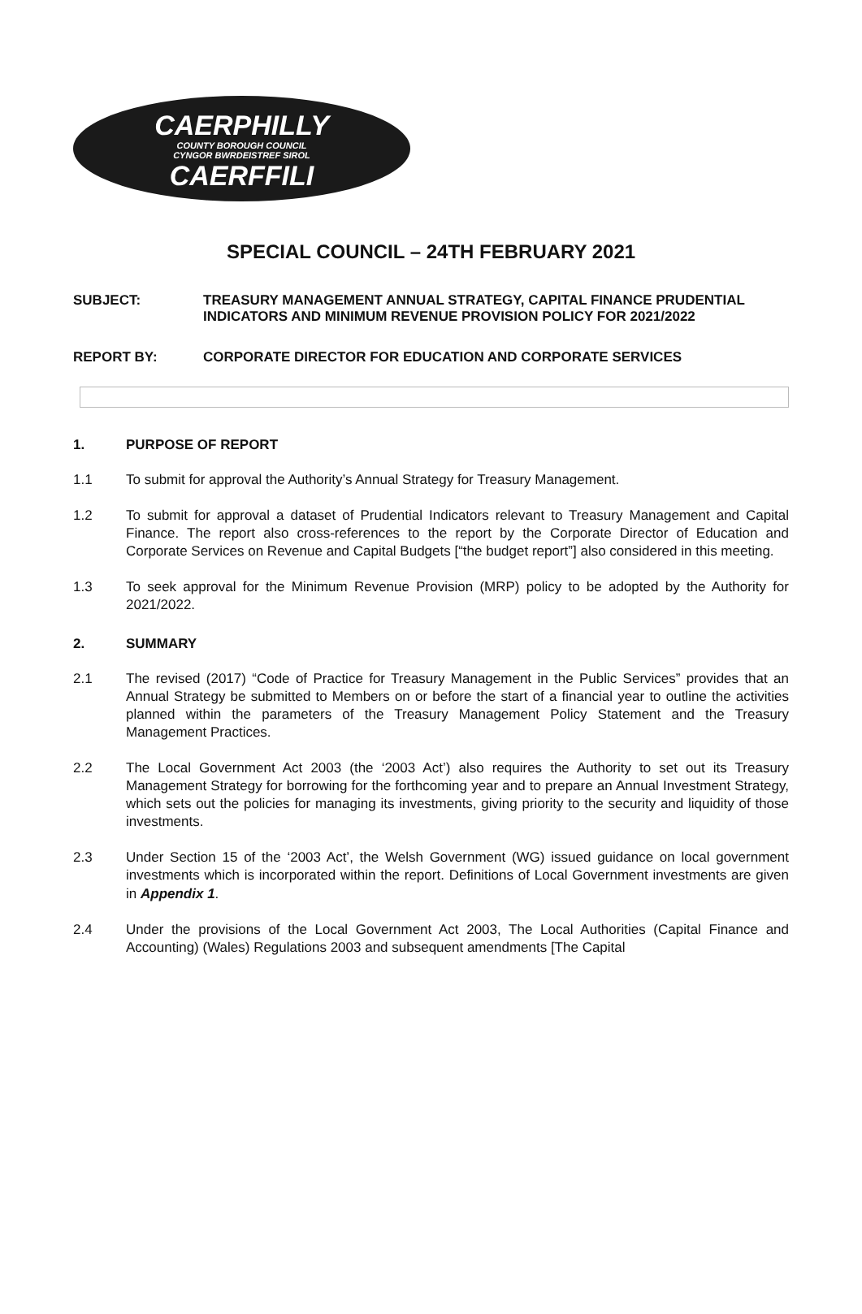CAERPHILLY
COUNTY BOROUGH COUNCIL
CYNGOR BWRDEISTREF SIROL
CAERFFILI
SPECIAL COUNCIL – 24TH FEBRUARY 2021
SUBJECT: TREASURY MANAGEMENT ANNUAL STRATEGY, CAPITAL FINANCE PRUDENTIAL INDICATORS AND MINIMUM REVENUE PROVISION POLICY FOR 2021/2022
REPORT BY: CORPORATE DIRECTOR FOR EDUCATION AND CORPORATE SERVICES
1. PURPOSE OF REPORT
1.1 To submit for approval the Authority’s Annual Strategy for Treasury Management.
1.2 To submit for approval a dataset of Prudential Indicators relevant to Treasury Management and Capital Finance. The report also cross-references to the report by the Corporate Director of Education and Corporate Services on Revenue and Capital Budgets [“the budget report”] also considered in this meeting.
1.3 To seek approval for the Minimum Revenue Provision (MRP) policy to be adopted by the Authority for 2021/2022.
2. SUMMARY
2.1 The revised (2017) “Code of Practice for Treasury Management in the Public Services” provides that an Annual Strategy be submitted to Members on or before the start of a financial year to outline the activities planned within the parameters of the Treasury Management Policy Statement and the Treasury Management Practices.
2.2 The Local Government Act 2003 (the ‘2003 Act’) also requires the Authority to set out its Treasury Management Strategy for borrowing for the forthcoming year and to prepare an Annual Investment Strategy, which sets out the policies for managing its investments, giving priority to the security and liquidity of those investments.
2.3 Under Section 15 of the ‘2003 Act’, the Welsh Government (WG) issued guidance on local government investments which is incorporated within the report. Definitions of Local Government investments are given in Appendix 1.
2.4 Under the provisions of the Local Government Act 2003, The Local Authorities (Capital Finance and Accounting) (Wales) Regulations 2003 and subsequent amendments [The Capital